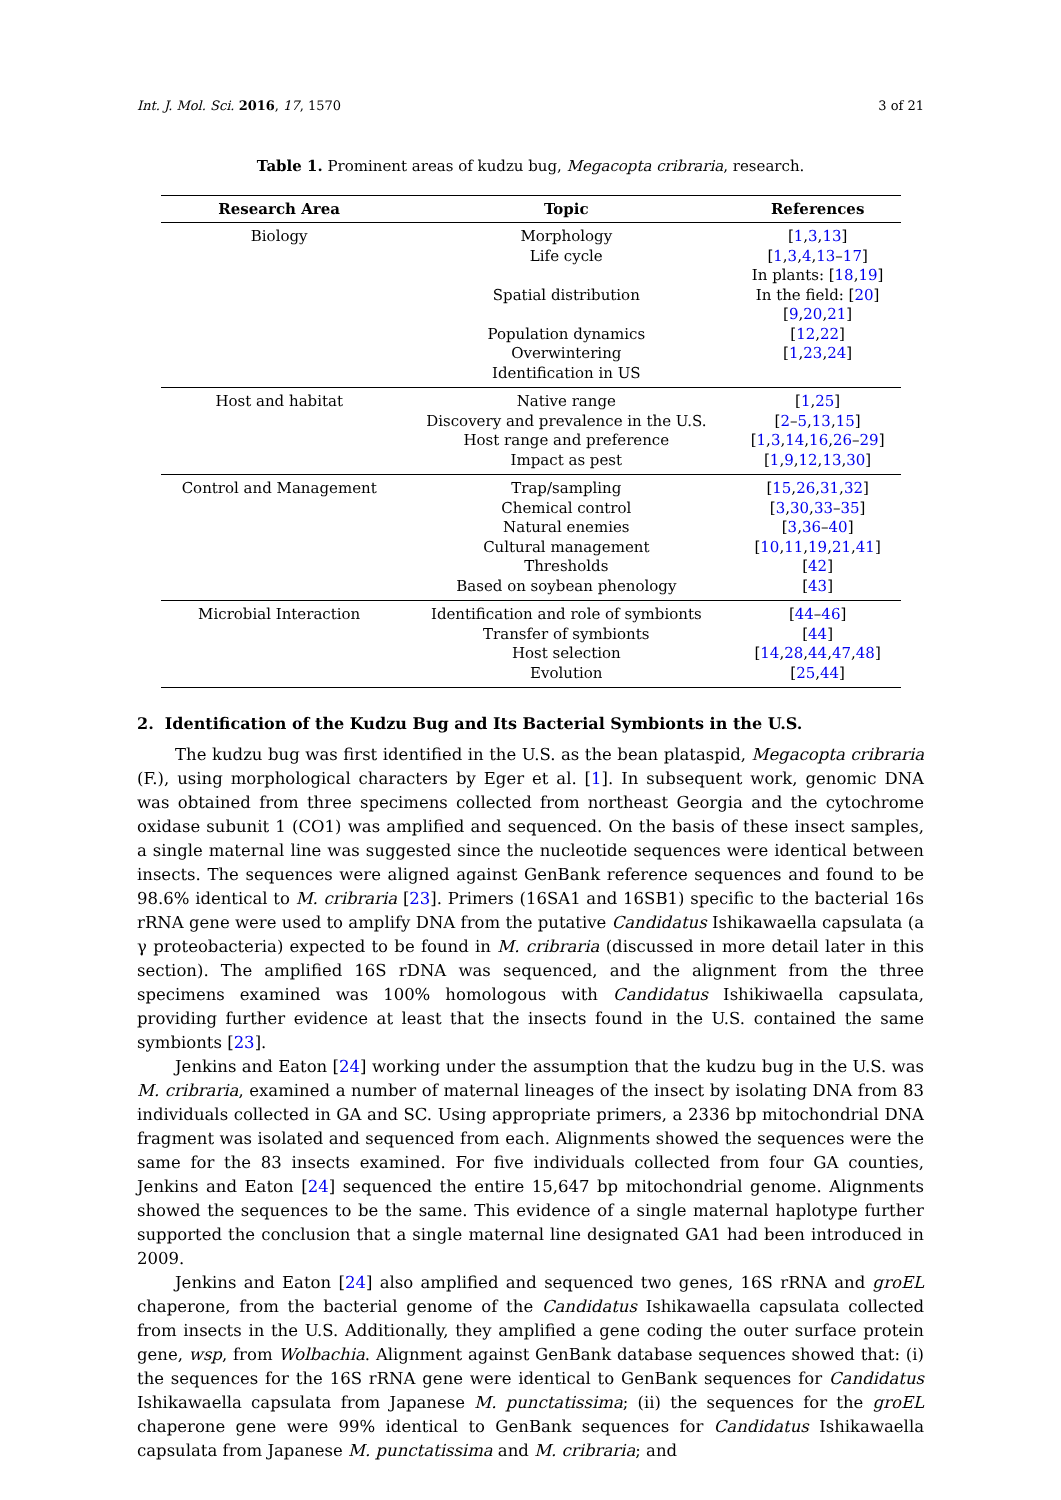Int. J. Mol. Sci. 2016, 17, 1570 3 of 21
Table 1. Prominent areas of kudzu bug, Megacopta cribraria, research.
| Research Area | Topic | References |
| --- | --- | --- |
| Biology | Morphology Life cycle Spatial distribution Population dynamics Overwintering Identification in US | [ 1 , 3 , 13 ] [ 1 , 3 , 4 , 13 – 17 ] In plants: [ 18 , 19 ] In the field: [ 20 ] [ 9 , 20 , 21 ] [ 12 , 22 ] [ 1 , 23 , 24 ] |
| Host and habitat | Native range Discovery and prevalence in the U.S. Host range and preference Impact as pest | [ 1 , 25 ] [ 2 – 5 , 13 , 15 ] [ 1 , 3 , 14 , 16 , 26 – 29 ] [ 1 , 9 , 12 , 13 , 30 ] |
| Control and Management | Trap/sampling Chemical control Natural enemies Cultural management Thresholds Based on soybean phenology | [ 15 , 26 , 31 , 32 ] [ 3 , 30 , 33 – 35 ] [ 3 , 36 – 40 ] [ 10 , 11 , 19 , 21 , 41 ] [ 42 ] [ 43 ] |
| Microbial Interaction | Identification and role of symbionts Transfer of symbionts Host selection Evolution | [ 44 – 46 ] [ 44 ] [ 14 , 28 , 44 , 47 , 48 ] [ 25 , 44 ] |
2. Identification of the Kudzu Bug and Its Bacterial Symbionts in the U.S.
The kudzu bug was first identified in the U.S. as the bean plataspid, Megacopta cribraria (F.), using morphological characters by Eger et al. [1]. In subsequent work, genomic DNA was obtained from three specimens collected from northeast Georgia and the cytochrome oxidase subunit 1 (CO1) was amplified and sequenced. On the basis of these insect samples, a single maternal line was suggested since the nucleotide sequences were identical between insects. The sequences were aligned against GenBank reference sequences and found to be 98.6% identical to M. cribraria [23]. Primers (16SA1 and 16SB1) specific to the bacterial 16s rRNA gene were used to amplify DNA from the putative Candidatus Ishikawaella capsulata (a γ proteobacteria) expected to be found in M. cribraria (discussed in more detail later in this section). The amplified 16S rDNA was sequenced, and the alignment from the three specimens examined was 100% homologous with Candidatus Ishikiwaella capsulata, providing further evidence at least that the insects found in the U.S. contained the same symbionts [23].
Jenkins and Eaton [24] working under the assumption that the kudzu bug in the U.S. was M. cribraria, examined a number of maternal lineages of the insect by isolating DNA from 83 individuals collected in GA and SC. Using appropriate primers, a 2336 bp mitochondrial DNA fragment was isolated and sequenced from each. Alignments showed the sequences were the same for the 83 insects examined. For five individuals collected from four GA counties, Jenkins and Eaton [24] sequenced the entire 15,647 bp mitochondrial genome. Alignments showed the sequences to be the same. This evidence of a single maternal haplotype further supported the conclusion that a single maternal line designated GA1 had been introduced in 2009.
Jenkins and Eaton [24] also amplified and sequenced two genes, 16S rRNA and groEL chaperone, from the bacterial genome of the Candidatus Ishikawaella capsulata collected from insects in the U.S. Additionally, they amplified a gene coding the outer surface protein gene, wsp, from Wolbachia. Alignment against GenBank database sequences showed that: (i) the sequences for the 16S rRNA gene were identical to GenBank sequences for Candidatus Ishikawaella capsulata from Japanese M. punctatissima; (ii) the sequences for the groEL chaperone gene were 99% identical to GenBank sequences for Candidatus Ishikawaella capsulata from Japanese M. punctatissima and M. cribraria; and